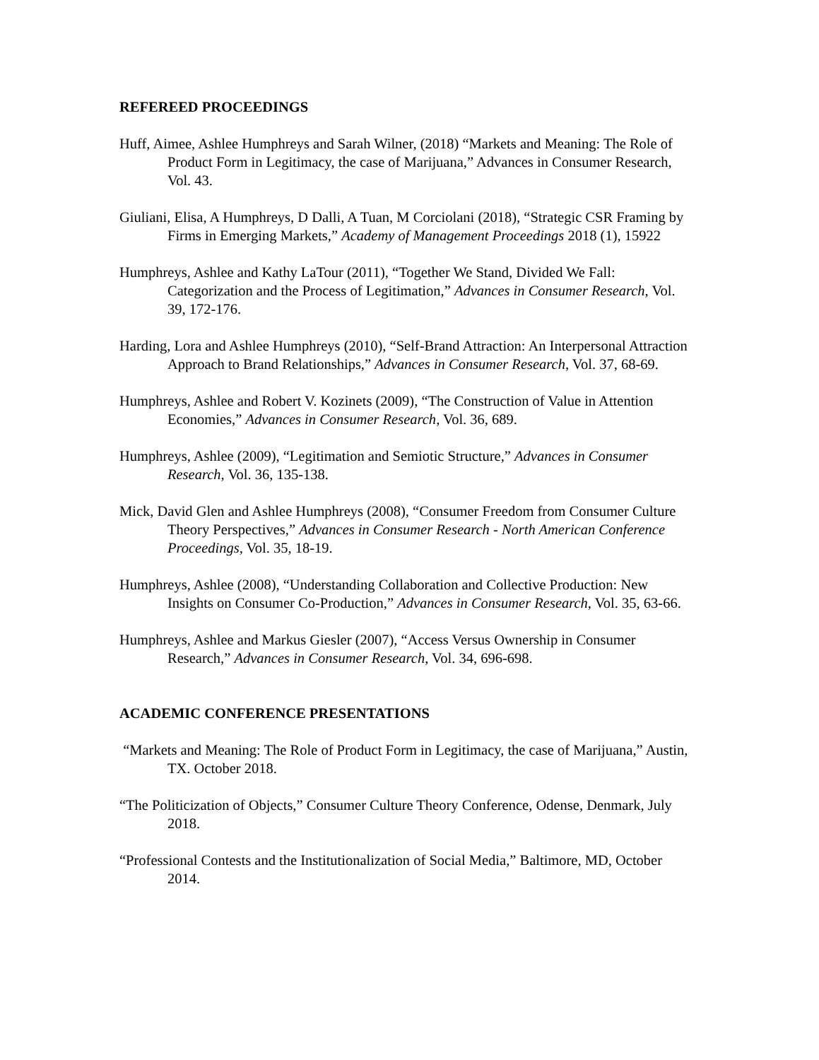REFEREED PROCEEDINGS
Huff, Aimee, Ashlee Humphreys and Sarah Wilner, (2018) “Markets and Meaning: The Role of Product Form in Legitimacy, the case of Marijuana,” Advances in Consumer Research, Vol. 43.
Giuliani, Elisa, A Humphreys, D Dalli, A Tuan, M Corciolani (2018), “Strategic CSR Framing by Firms in Emerging Markets,” Academy of Management Proceedings 2018 (1), 15922
Humphreys, Ashlee and Kathy LaTour (2011), “Together We Stand, Divided We Fall: Categorization and the Process of Legitimation,” Advances in Consumer Research, Vol. 39, 172-176.
Harding, Lora and Ashlee Humphreys (2010), “Self-Brand Attraction: An Interpersonal Attraction Approach to Brand Relationships,” Advances in Consumer Research, Vol. 37, 68-69.
Humphreys, Ashlee and Robert V. Kozinets (2009), “The Construction of Value in Attention Economies,” Advances in Consumer Research, Vol. 36, 689.
Humphreys, Ashlee (2009), “Legitimation and Semiotic Structure,” Advances in Consumer Research, Vol. 36, 135-138.
Mick, David Glen and Ashlee Humphreys (2008), “Consumer Freedom from Consumer Culture Theory Perspectives,” Advances in Consumer Research - North American Conference Proceedings, Vol. 35, 18-19.
Humphreys, Ashlee (2008), “Understanding Collaboration and Collective Production: New Insights on Consumer Co-Production,” Advances in Consumer Research, Vol. 35, 63-66.
Humphreys, Ashlee and Markus Giesler (2007), “Access Versus Ownership in Consumer Research,” Advances in Consumer Research, Vol. 34, 696-698.
ACADEMIC CONFERENCE PRESENTATIONS
“Markets and Meaning: The Role of Product Form in Legitimacy, the case of Marijuana,” Austin, TX. October 2018.
“The Politicization of Objects,” Consumer Culture Theory Conference, Odense, Denmark, July 2018.
“Professional Contests and the Institutionalization of Social Media,” Baltimore, MD, October 2014.